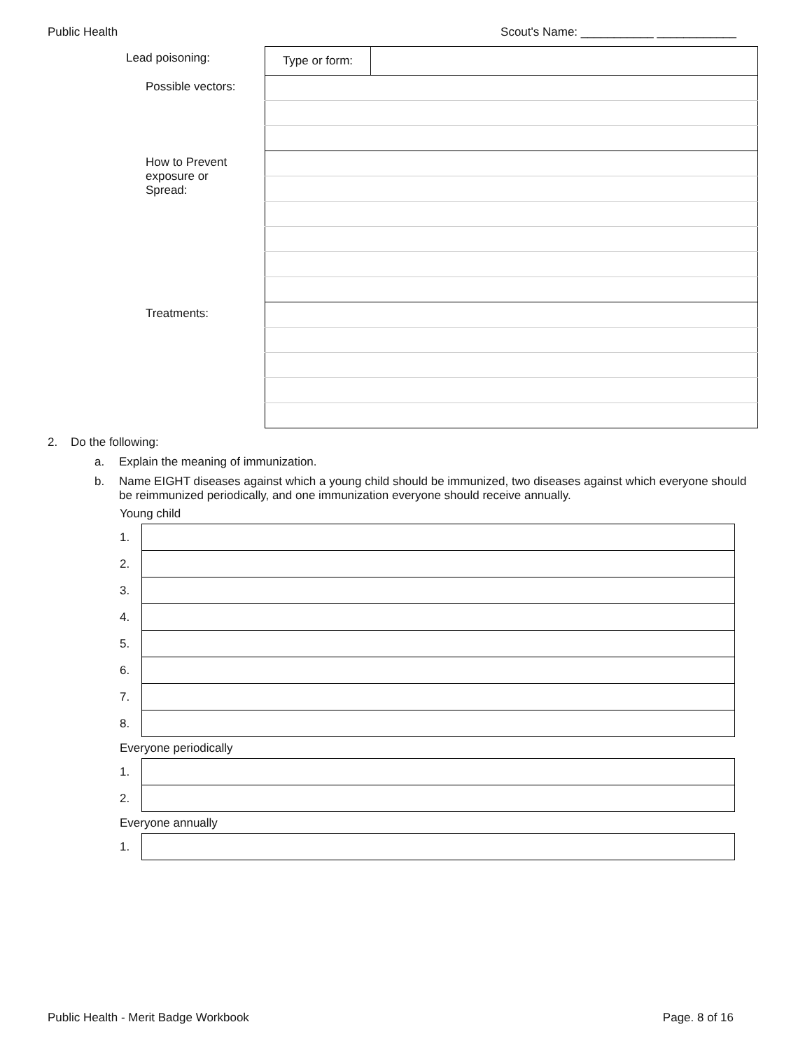Public Health Scout's Name: ___________ ____________
| Lead poisoning: | Type or form: | |
| Possible vectors: | | |
| How to Prevent exposure or Spread: | | |
| Treatments: | | |
2. Do the following:
a. Explain the meaning of immunization.
b. Name EIGHT diseases against which a young child should be immunized, two diseases against which everyone should be reimmunized periodically, and one immunization everyone should receive annually.
Young child
| 1. | |
| 2. | |
| 3. | |
| 4. | |
| 5. | |
| 6. | |
| 7. | |
| 8. | |
Everyone periodically
| 1. | |
| 2. | |
Everyone annually
| 1. | |
Public Health - Merit Badge Workbook Page. 8 of 16